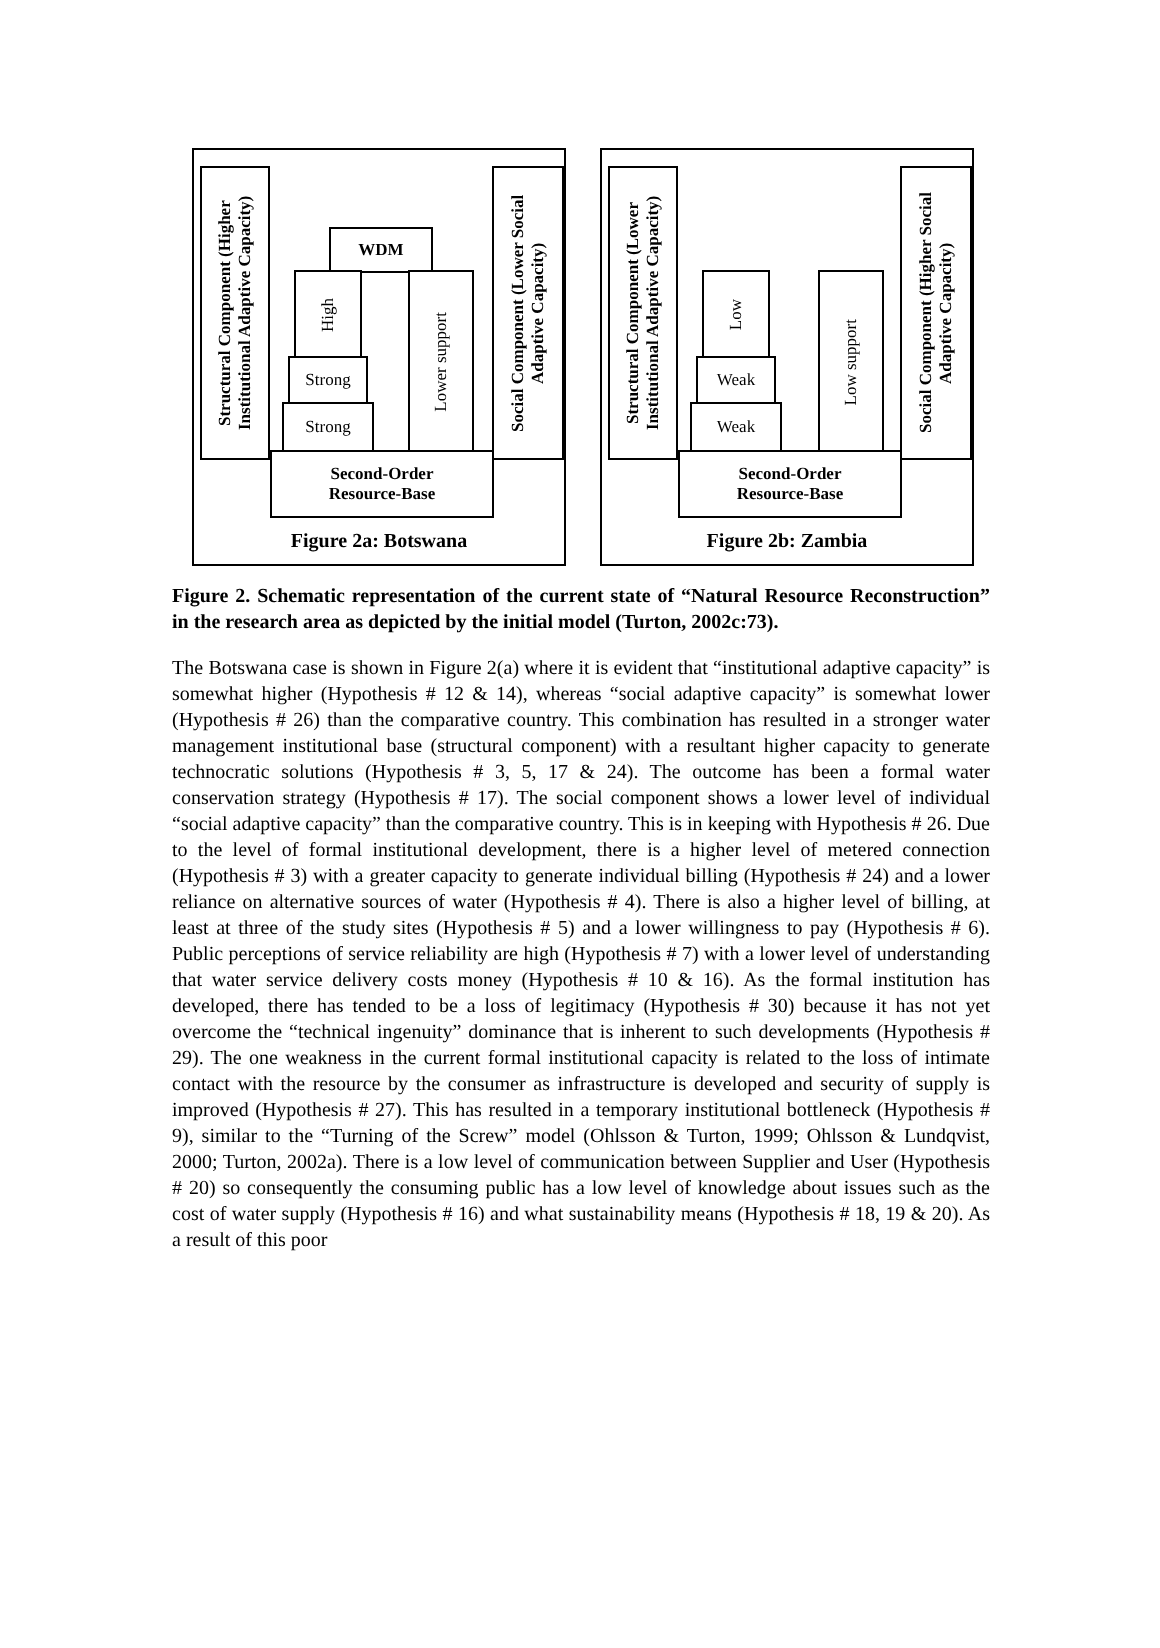Structural Component (Higher Institutional Adaptive Capacity)
WDM
High
Strong
Strong
Lower support
Social Component (Lower Social Adaptive Capacity)
Second-Order
Resource-Base
Figure 2a: Botswana
Structural Component (Lower Institutional Adaptive Capacity)
Low
Weak
Weak
Low support
Social Component (Higher Social Adaptive Capacity)
Second-Order
Resource-Base
Figure 2b: Zambia
Figure 2. Schematic representation of the current state of “Natural Resource Reconstruction” in the research area as depicted by the initial model (Turton, 2002c:73).
The Botswana case is shown in Figure 2(a) where it is evident that “institutional adaptive capacity” is somewhat higher (Hypothesis # 12 & 14), whereas “social adaptive capacity” is somewhat lower (Hypothesis # 26) than the comparative country. This combination has resulted in a stronger water management institutional base (structural component) with a resultant higher capacity to generate technocratic solutions (Hypothesis # 3, 5, 17 & 24). The outcome has been a formal water conservation strategy (Hypothesis # 17). The social component shows a lower level of individual “social adaptive capacity” than the comparative country. This is in keeping with Hypothesis # 26. Due to the level of formal institutional development, there is a higher level of metered connection (Hypothesis # 3) with a greater capacity to generate individual billing (Hypothesis # 24) and a lower reliance on alternative sources of water (Hypothesis # 4). There is also a higher level of billing, at least at three of the study sites (Hypothesis # 5) and a lower willingness to pay (Hypothesis # 6). Public perceptions of service reliability are high (Hypothesis # 7) with a lower level of understanding that water service delivery costs money (Hypothesis # 10 & 16). As the formal institution has developed, there has tended to be a loss of legitimacy (Hypothesis # 30) because it has not yet overcome the “technical ingenuity” dominance that is inherent to such developments (Hypothesis # 29). The one weakness in the current formal institutional capacity is related to the loss of intimate contact with the resource by the consumer as infrastructure is developed and security of supply is improved (Hypothesis # 27). This has resulted in a temporary institutional bottleneck (Hypothesis # 9), similar to the “Turning of the Screw” model (Ohlsson & Turton, 1999; Ohlsson & Lundqvist, 2000; Turton, 2002a). There is a low level of communication between Supplier and User (Hypothesis # 20) so consequently the consuming public has a low level of knowledge about issues such as the cost of water supply (Hypothesis # 16) and what sustainability means (Hypothesis # 18, 19 & 20). As a result of this poor